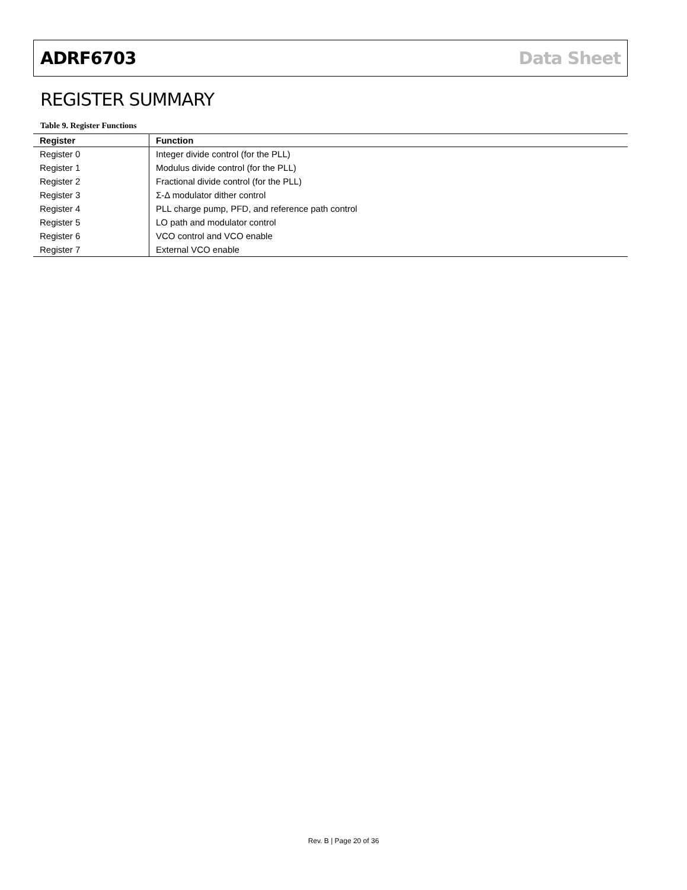ADRF6703 Data Sheet
REGISTER SUMMARY
Table 9. Register Functions
| Register | Function |
| --- | --- |
| Register 0 | Integer divide control (for the PLL) |
| Register 1 | Modulus divide control (for the PLL) |
| Register 2 | Fractional divide control (for the PLL) |
| Register 3 | Σ-Δ modulator dither control |
| Register 4 | PLL charge pump, PFD, and reference path control |
| Register 5 | LO path and modulator control |
| Register 6 | VCO control and VCO enable |
| Register 7 | External VCO enable |
Rev. B | Page 20 of 36